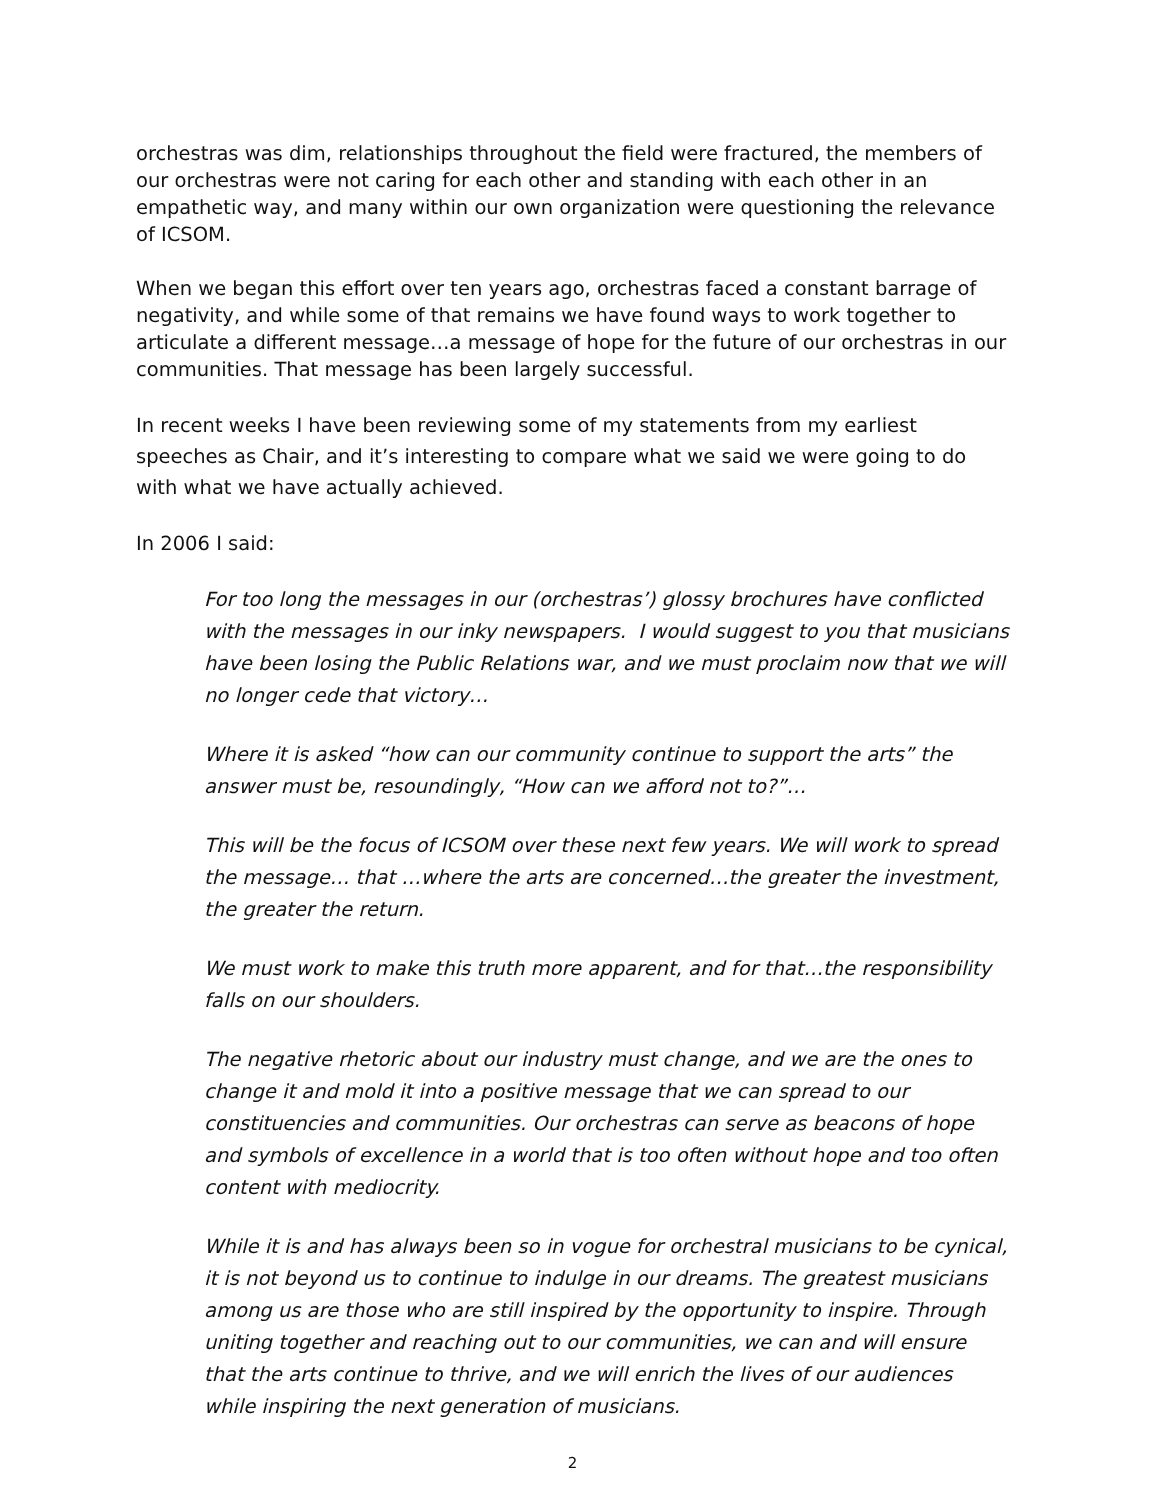orchestras was dim, relationships throughout the field were fractured, the members of our orchestras were not caring for each other and standing with each other in an empathetic way, and many within our own organization were questioning the relevance of ICSOM.
When we began this effort over ten years ago, orchestras faced a constant barrage of negativity, and while some of that remains we have found ways to work together to articulate a different message…a message of hope for the future of our orchestras in our communities. That message has been largely successful.
In recent weeks I have been reviewing some of my statements from my earliest speeches as Chair, and it’s interesting to compare what we said we were going to do with what we have actually achieved.
In 2006 I said:
For too long the messages in our (orchestras’) glossy brochures have conflicted with the messages in our inky newspapers. I would suggest to you that musicians have been losing the Public Relations war, and we must proclaim now that we will no longer cede that victory…
Where it is asked “how can our community continue to support the arts” the answer must be, resoundingly, “How can we afford not to?”…
This will be the focus of ICSOM over these next few years. We will work to spread the message… that …where the arts are concerned…the greater the investment, the greater the return.
We must work to make this truth more apparent, and for that…the responsibility falls on our shoulders.
The negative rhetoric about our industry must change, and we are the ones to change it and mold it into a positive message that we can spread to our constituencies and communities. Our orchestras can serve as beacons of hope and symbols of excellence in a world that is too often without hope and too often content with mediocrity.
While it is and has always been so in vogue for orchestral musicians to be cynical, it is not beyond us to continue to indulge in our dreams. The greatest musicians among us are those who are still inspired by the opportunity to inspire. Through uniting together and reaching out to our communities, we can and will ensure that the arts continue to thrive, and we will enrich the lives of our audiences while inspiring the next generation of musicians.
2